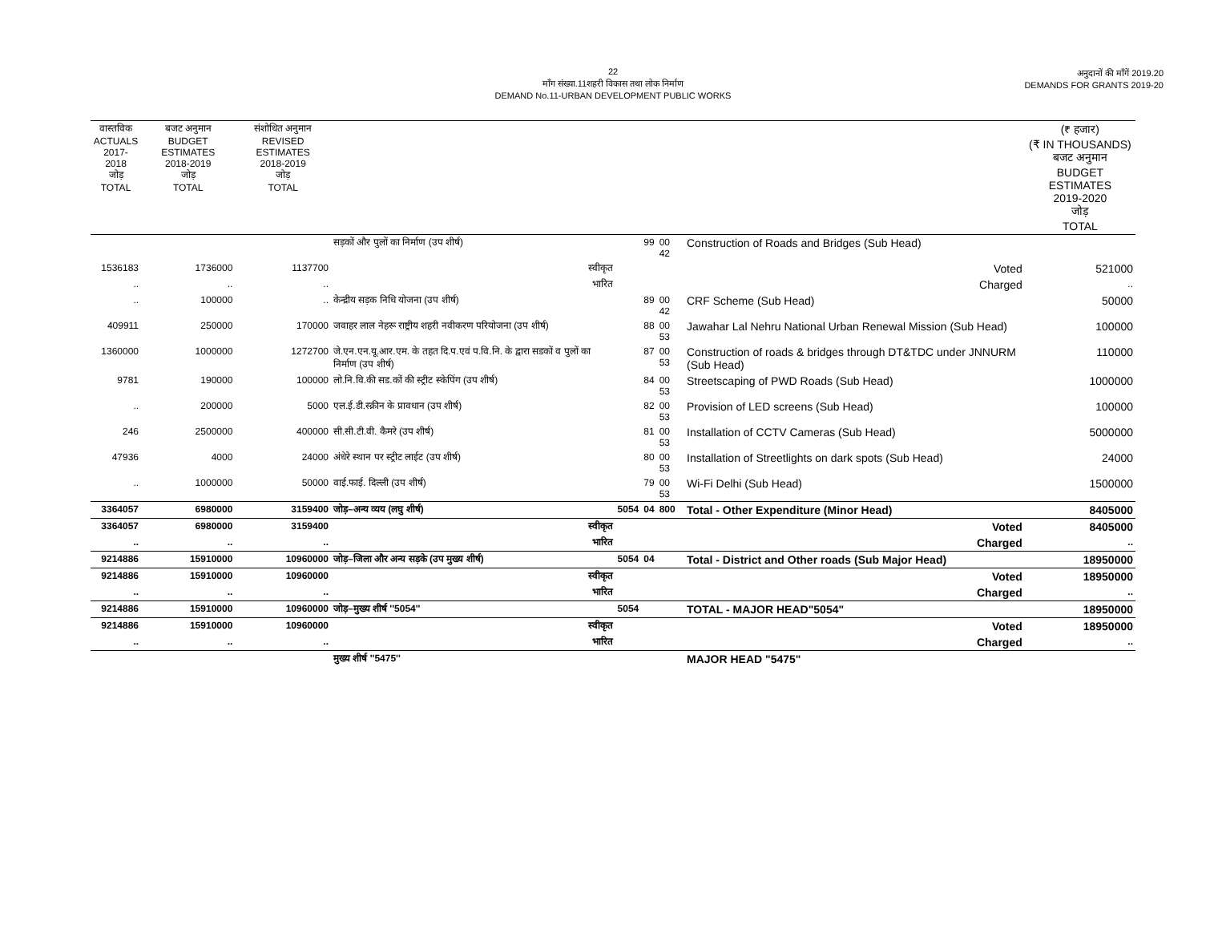22
माँग संख्या.11शहरी विकास तथा लोक निर्माण
DEMAND No.11-URBAN DEVELOPMENT PUBLIC WORKS
अनुदानों की माँगें 2019.20
DEMANDS FOR GRANTS 2019-20
| वास्तविक ACTUALS 2017-2018 जोड़ TOTAL | बजट अनुमान BUDGET ESTIMATES 2018-2019 जोड़ TOTAL | संशोधित अनुमान REVISED ESTIMATES 2018-2019 जोड़ TOTAL | | | | | | (₹ हजार) (₹ IN THOUSANDS) बजट अनुमान BUDGET ESTIMATES 2019-2020 जोड़ TOTAL |
| --- | --- | --- | --- | --- | --- | --- | --- | --- |
| | | | सड़कों और पुलों का निर्माण (उप शीर्ष) | | 99 | 00 42 | Construction of Roads and Bridges (Sub Head) | |
| 1536183 | 1736000 | 1137700 | स्वीकृत | | | | Voted | 521000 |
| .. | .. | .. | भारित | | | | Charged | .. |
| .. | 100000 | .. | केन्द्रीय सड़क निधि योजना (उप शीर्ष) | | 89 | 00 42 | CRF Scheme (Sub Head) | 50000 |
| 409911 | 250000 | 170000 | जवाहर लाल नेहरू राष्ट्रीय शहरी नवीकरण परियोजना (उप शीर्ष) | | 88 | 00 53 | Jawahar Lal Nehru National Urban Renewal Mission (Sub Head) | 100000 |
| 1360000 | 1000000 | 1272700 | जे.एन.एन.यू.आर.एम. के तहत दि.प.एवं प.वि.नि. के द्वारा सडकों व पुलों का निर्माण (उप शीर्ष) | | 87 | 00 53 | Construction of roads & bridges through DT&TDC under JNNURM (Sub Head) | 110000 |
| 9781 | 190000 | 100000 | लो.नि.वि.की सड.कों की स्ट्रीट स्केपिंग (उप शीर्ष) | | 84 | 00 53 | Streetscaping of PWD Roads (Sub Head) | 1000000 |
| .. | 200000 | 5000 | एल.ई.डी.स्क्रीन के प्रावधान (उप शीर्ष) | | 82 | 00 53 | Provision of LED screens (Sub Head) | 100000 |
| 246 | 2500000 | 400000 | सी.सी.टी.वी. कैमरे (उप शीर्ष) | | 81 | 00 53 | Installation of CCTV Cameras (Sub Head) | 5000000 |
| 47936 | 4000 | 24000 | अंधेरे स्थान पर स्ट्रीट लाईट (उप शीर्ष) | | 80 | 00 53 | Installation of Streetlights on dark spots (Sub Head) | 24000 |
| .. | 1000000 | 50000 | वाई.फाई. दिल्ली (उप शीर्ष) | | 79 | 00 53 | Wi-Fi Delhi (Sub Head) | 1500000 |
| 3364057 | 6980000 | 3159400 | जोड़–अन्य व्यय (लघु शीर्ष) | 5054 | 04 | 800 | Total - Other Expenditure (Minor Head) | 8405000 |
| 3364057 | 6980000 | 3159400 | स्वीकृत | | | | Voted | 8405000 |
| .. | .. | .. | भारित | | | | Charged | .. |
| 9214886 | 15910000 | 10960000 | जोड़–जिला और अन्य सड़के (उप मुख्य शीर्ष) | 5054 | 04 | | Total - District and Other roads (Sub Major Head) | 18950000 |
| 9214886 | 15910000 | 10960000 | स्वीकृत | | | | Voted | 18950000 |
| .. | .. | .. | भारित | | | | Charged | .. |
| 9214886 | 15910000 | 10960000 | जोड़–मुख्य शीर्ष ''5054'' | 5054 | | | TOTAL - MAJOR HEAD"5054" | 18950000 |
| 9214886 | 15910000 | 10960000 | स्वीकृत | | | | Voted | 18950000 |
| .. | .. | .. | भारित | | | | Charged | .. |
| | | | मुख्य शीर्ष ''5475'' | | | | MAJOR HEAD "5475" | |